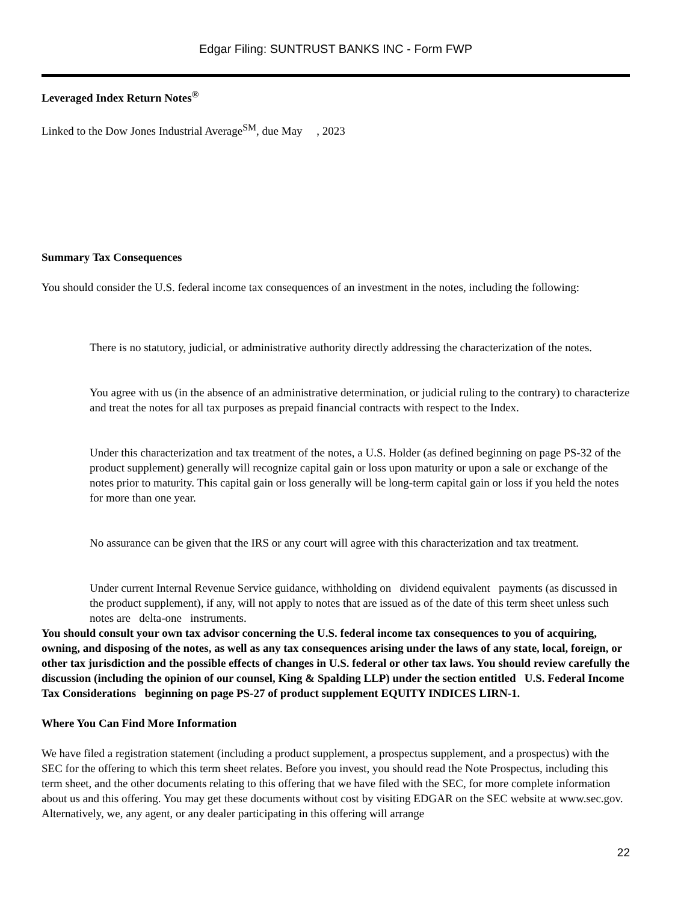Edgar Filing: SUNTRUST BANKS INC - Form FWP
Leveraged Index Return Notes<sup>®</sup>
Linked to the Dow Jones Industrial Average<sup>SM</sup>, due May , 2023
Summary Tax Consequences
You should consider the U.S. federal income tax consequences of an investment in the notes, including the following:
There is no statutory, judicial, or administrative authority directly addressing the characterization of the notes.
You agree with us (in the absence of an administrative determination, or judicial ruling to the contrary) to characterize and treat the notes for all tax purposes as prepaid financial contracts with respect to the Index.
Under this characterization and tax treatment of the notes, a U.S. Holder (as defined beginning on page PS-32 of the product supplement) generally will recognize capital gain or loss upon maturity or upon a sale or exchange of the notes prior to maturity. This capital gain or loss generally will be long-term capital gain or loss if you held the notes for more than one year.
No assurance can be given that the IRS or any court will agree with this characterization and tax treatment.
Under current Internal Revenue Service guidance, withholding on dividend equivalent payments (as discussed in the product supplement), if any, will not apply to notes that are issued as of the date of this term sheet unless such notes are delta-one instruments.
You should consult your own tax advisor concerning the U.S. federal income tax consequences to you of acquiring, owning, and disposing of the notes, as well as any tax consequences arising under the laws of any state, local, foreign, or other tax jurisdiction and the possible effects of changes in U.S. federal or other tax laws. You should review carefully the discussion (including the opinion of our counsel, King & Spalding LLP) under the section entitled U.S. Federal Income Tax Considerations beginning on page PS-27 of product supplement EQUITY INDICES LIRN-1.
Where You Can Find More Information
We have filed a registration statement (including a product supplement, a prospectus supplement, and a prospectus) with the SEC for the offering to which this term sheet relates. Before you invest, you should read the Note Prospectus, including this term sheet, and the other documents relating to this offering that we have filed with the SEC, for more complete information about us and this offering. You may get these documents without cost by visiting EDGAR on the SEC website at www.sec.gov. Alternatively, we, any agent, or any dealer participating in this offering will arrange
22